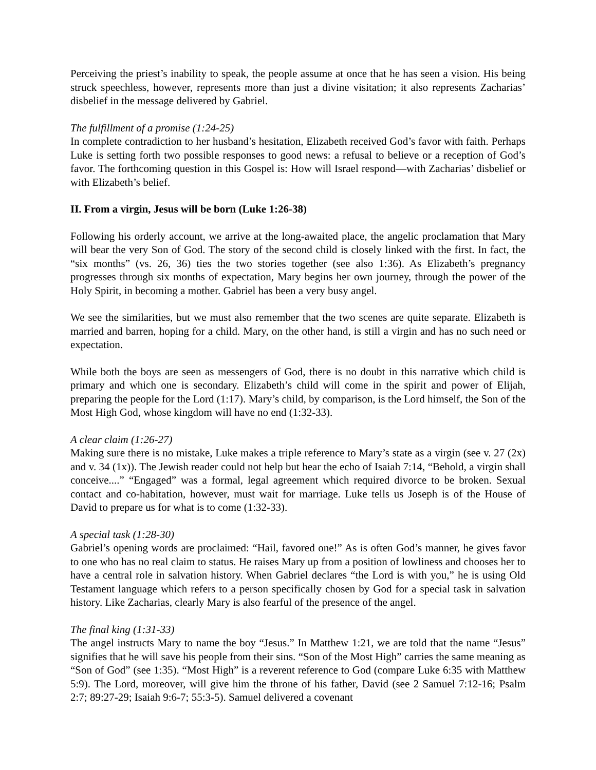Perceiving the priest’s inability to speak, the people assume at once that he has seen a vision. His being struck speechless, however, represents more than just a divine visitation; it also represents Zacharias’ disbelief in the message delivered by Gabriel.
The fulfillment of a promise (1:24-25)
In complete contradiction to her husband’s hesitation, Elizabeth received God’s favor with faith. Perhaps Luke is setting forth two possible responses to good news: a refusal to believe or a reception of God’s favor. The forthcoming question in this Gospel is: How will Israel respond—with Zacharias’ disbelief or with Elizabeth’s belief.
II. From a virgin, Jesus will be born (Luke 1:26-38)
Following his orderly account, we arrive at the long-awaited place, the angelic proclamation that Mary will bear the very Son of God. The story of the second child is closely linked with the first. In fact, the “six months” (vs. 26, 36) ties the two stories together (see also 1:36). As Elizabeth’s pregnancy progresses through six months of expectation, Mary begins her own journey, through the power of the Holy Spirit, in becoming a mother. Gabriel has been a very busy angel.
We see the similarities, but we must also remember that the two scenes are quite separate. Elizabeth is married and barren, hoping for a child. Mary, on the other hand, is still a virgin and has no such need or expectation.
While both the boys are seen as messengers of God, there is no doubt in this narrative which child is primary and which one is secondary. Elizabeth’s child will come in the spirit and power of Elijah, preparing the people for the Lord (1:17). Mary’s child, by comparison, is the Lord himself, the Son of the Most High God, whose kingdom will have no end (1:32-33).
A clear claim (1:26-27)
Making sure there is no mistake, Luke makes a triple reference to Mary’s state as a virgin (see v. 27 (2x) and v. 34 (1x)). The Jewish reader could not help but hear the echo of Isaiah 7:14, “Behold, a virgin shall conceive....” “Engaged” was a formal, legal agreement which required divorce to be broken. Sexual contact and co-habitation, however, must wait for marriage. Luke tells us Joseph is of the House of David to prepare us for what is to come (1:32-33).
A special task (1:28-30)
Gabriel’s opening words are proclaimed: “Hail, favored one!” As is often God’s manner, he gives favor to one who has no real claim to status. He raises Mary up from a position of lowliness and chooses her to have a central role in salvation history. When Gabriel declares “the Lord is with you,” he is using Old Testament language which refers to a person specifically chosen by God for a special task in salvation history. Like Zacharias, clearly Mary is also fearful of the presence of the angel.
The final king (1:31-33)
The angel instructs Mary to name the boy “Jesus.” In Matthew 1:21, we are told that the name “Jesus” signifies that he will save his people from their sins. “Son of the Most High” carries the same meaning as “Son of God” (see 1:35). “Most High” is a reverent reference to God (compare Luke 6:35 with Matthew 5:9). The Lord, moreover, will give him the throne of his father, David (see 2 Samuel 7:12-16; Psalm 2:7; 89:27-29; Isaiah 9:6-7; 55:3-5). Samuel delivered a covenant